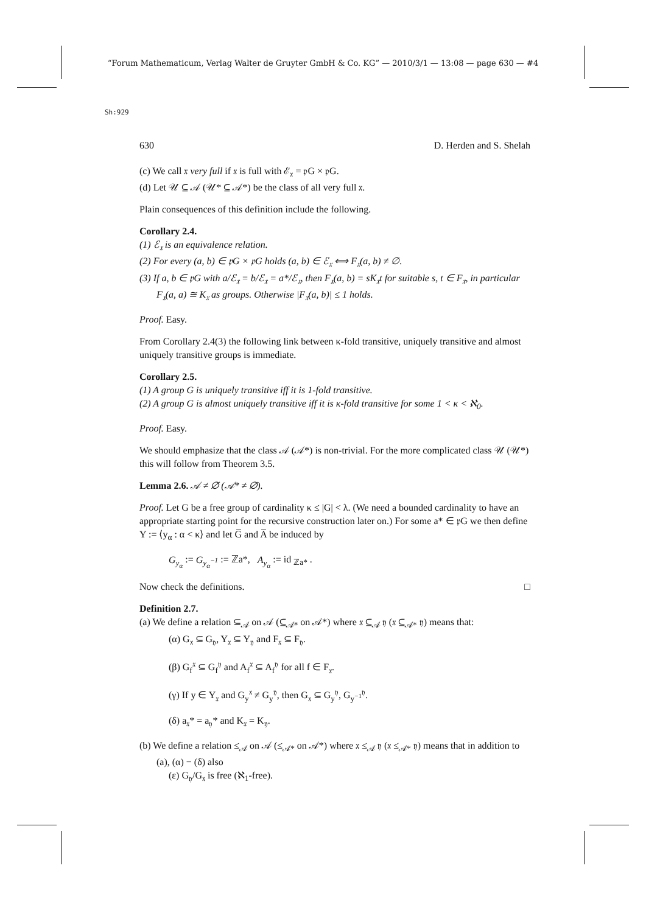“Forum Mathematicum, Verlag Walter de Gruyter GmbH & Co. KG” — 2010/3/1 — 13:08 — page 630 — #4
Sh:929
630 D. Herden and S. Shelah
(c) We call 𝔵 very full if 𝔵 is full with ℰ<sub>𝔵</sub> = 𝔭G × 𝔭G.
(d) Let 𝒰 ⊆ 𝒜 (𝒰* ⊆ 𝒜*) be the class of all very full 𝔵.
Plain consequences of this definition include the following.
Corollary 2.4.
(1) ℰ<sub>𝔵</sub> is an equivalence relation.
(2) For every (a, b) ∈ 𝔭G × 𝔭G holds (a, b) ∈ ℰ<sub>𝔵</sub> ⟺ F<sub>𝔵</sub>(a, b) ≠ ∅.
(3) If a, b ∈ 𝔭G with a/ℰ<sub>𝔵</sub> = b/ℰ<sub>𝔵</sub> = a*/ℰ<sub>𝔵</sub>, then F<sub>𝔵</sub>(a, b) = sK<sub>𝔵</sub>t for suitable s, t ∈ F<sub>𝔵</sub>, in particular F<sub>𝔵</sub>(a, a) ≅ K<sub>𝔵</sub> as groups. Otherwise |F<sub>𝔵</sub>(a, b)| ≤ 1 holds.
Proof. Easy.
From Corollary 2.4(3) the following link between κ-fold transitive, uniquely transitive and almost uniquely transitive groups is immediate.
Corollary 2.5.
(1) A group G is uniquely transitive iff it is 1-fold transitive.
(2) A group G is almost uniquely transitive iff it is κ-fold transitive for some 1 < κ < ℵ<sub>0</sub>.
Proof. Easy.
We should emphasize that the class 𝒜 (𝒜*) is non-trivial. For the more complicated class 𝒰 (𝒰*) this will follow from Theorem 3.5.
Lemma 2.6. 𝒜 ≠ ∅ (𝒜* ≠ ∅).
Proof. Let G be a free group of cardinality κ ≤ |G| < λ. (We need a bounded cardinality to have an appropriate starting point for the recursive construction later on.) For some a* ∈ 𝔭G we then define Y := ⟨y<sub>α</sub> : α < κ⟩ and let G̅ and A̅ be induced by
G<sub>y<sub>α</sub></sub> := G<sub>y<sub>α</sub><sup>−1</sup></sub> := ℤa*, A<sub>y<sub>α</sub></sub> := id <sub>ℤa*</sub> .
Now check the definitions. □
Definition 2.7.
(a) We define a relation ⊆<sub>𝒜</sub> on 𝒜 (⊆<sub>𝒜*</sub> on 𝒜*) where 𝔵 ⊆<sub>𝒜</sub> 𝔶 (𝔵 ⊆<sub>𝒜*</sub> 𝔶) means that:
(α) G<sub>𝔵</sub> ⊆ G<sub>𝔶</sub>, Y<sub>𝔵</sub> ⊆ Y<sub>𝔶</sub> and F<sub>𝔵</sub> ⊆ F<sub>𝔶</sub>.
(β) G<sub>f</sub><sup>𝔵</sup> ⊆ G<sub>f</sub><sup>𝔶</sup> and A<sub>f</sub><sup>𝔵</sup> ⊆ A<sub>f</sub><sup>𝔶</sup> for all f ∈ F<sub>𝔵</sub>.
(γ) If y ∈ Y<sub>𝔵</sub> and G<sub>y</sub><sup>𝔵</sup> ≠ G<sub>y</sub><sup>𝔶</sup>, then G<sub>𝔵</sub> ⊆ G<sub>y</sub><sup>𝔶</sup>, G<sub>y<sup>−1</sup></sub><sup>𝔶</sup>.
(δ) a<sub>𝔵</sub>* = a<sub>𝔶</sub>* and K<sub>𝔵</sub> = K<sub>𝔶</sub>.
(b) We define a relation ≤<sub>𝒜</sub> on 𝒜 (≤<sub>𝒜*</sub> on 𝒜*) where 𝔵 ≤<sub>𝒜</sub> 𝔶 (𝔵 ≤<sub>𝒜*</sub> 𝔶) means that in addition to (a), (α) − (δ) also
(ε) G<sub>𝔶</sub>/G<sub>𝔵</sub> is free (ℵ<sub>1</sub>-free).